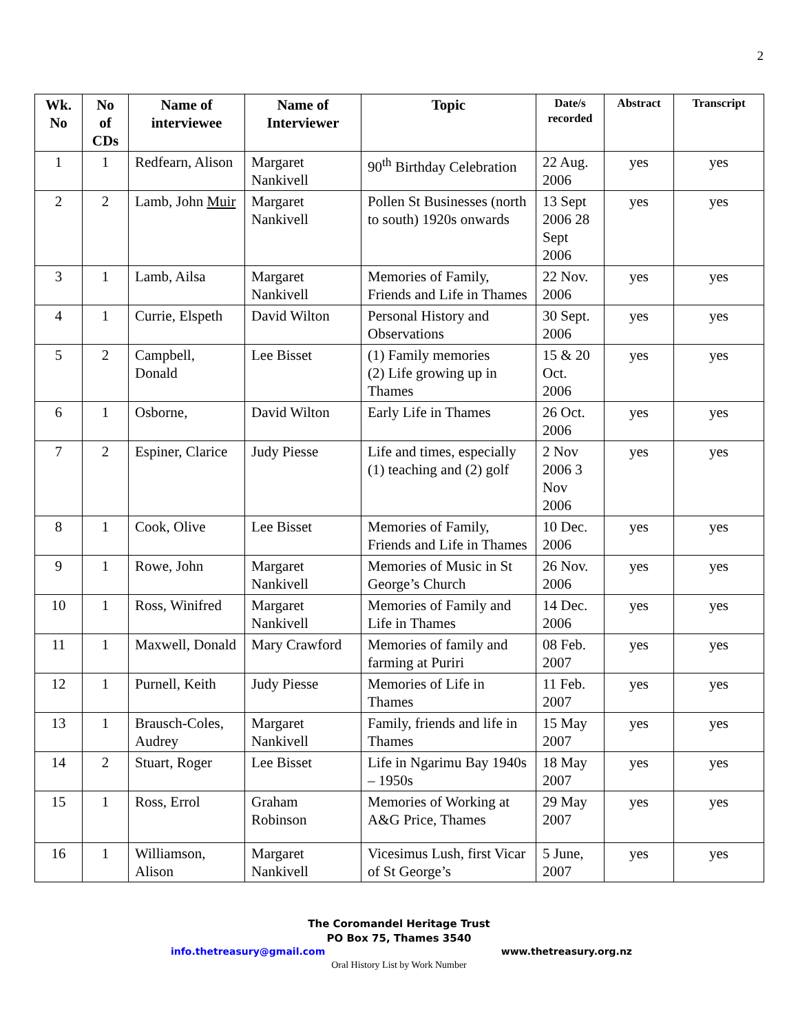2
| Wk. No | No of CDs | Name of interviewee | Name of Interviewer | Topic | Date/s recorded | Abstract | Transcript |
| --- | --- | --- | --- | --- | --- | --- | --- |
| 1 | 1 | Redfearn, Alison | Margaret Nankivell | 90<sup>th</sup> Birthday Celebration | 22 Aug. 2006 | yes | yes |
| 2 | 2 | Lamb, John Muir | Margaret Nankivell | Pollen St Businesses (north to south) 1920s onwards | 13 Sept 2006 28 Sept 2006 | yes | yes |
| 3 | 1 | Lamb, Ailsa | Margaret Nankivell | Memories of Family, Friends and Life in Thames | 22 Nov. 2006 | yes | yes |
| 4 | 1 | Currie, Elspeth | David Wilton | Personal History and Observations | 30 Sept. 2006 | yes | yes |
| 5 | 2 | Campbell, Donald | Lee Bisset | (1) Family memories (2) Life growing up in Thames | 15 & 20 Oct. 2006 | yes | yes |
| 6 | 1 | Osborne, | David Wilton | Early Life in Thames | 26 Oct. 2006 | yes | yes |
| 7 | 2 | Espiner, Clarice | Judy Piesse | Life and times, especially (1) teaching and (2) golf | 2 Nov 2006 3 Nov 2006 | yes | yes |
| 8 | 1 | Cook, Olive | Lee Bisset | Memories of Family, Friends and Life in Thames | 10 Dec. 2006 | yes | yes |
| 9 | 1 | Rowe, John | Margaret Nankivell | Memories of Music in St George’s Church | 26 Nov. 2006 | yes | yes |
| 10 | 1 | Ross, Winifred | Margaret Nankivell | Memories of Family and Life in Thames | 14 Dec. 2006 | yes | yes |
| 11 | 1 | Maxwell, Donald | Mary Crawford | Memories of family and farming at Puriri | 08 Feb. 2007 | yes | yes |
| 12 | 1 | Purnell, Keith | Judy Piesse | Memories of Life in Thames | 11 Feb. 2007 | yes | yes |
| 13 | 1 | Brausch-Coles, Audrey | Margaret Nankivell | Family, friends and life in Thames | 15 May 2007 | yes | yes |
| 14 | 2 | Stuart, Roger | Lee Bisset | Life in Ngarimu Bay 1940s – 1950s | 18 May 2007 | yes | yes |
| 15 | 1 | Ross, Errol | Graham Robinson | Memories of Working at A&G Price, Thames | 29 May 2007 | yes | yes |
| 16 | 1 | Williamson, Alison | Margaret Nankivell | Vicesimus Lush, first Vicar of St George’s | 5 June, 2007 | yes | yes |
The Coromandel Heritage Trust
PO Box 75, Thames 3540
info.thetreasury@gmail.com www.thetreasury.org.nz
Oral History List by Work Number